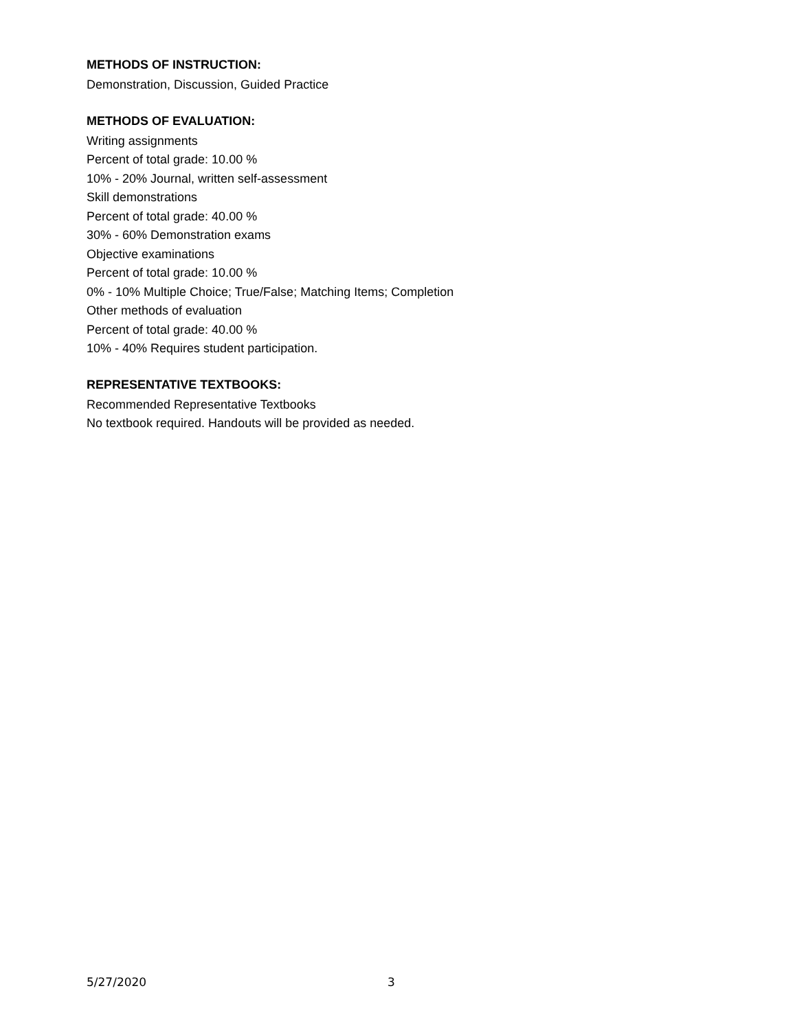METHODS OF INSTRUCTION:
Demonstration, Discussion, Guided Practice
METHODS OF EVALUATION:
Writing assignments
Percent of total grade: 10.00 %
10% - 20% Journal, written self-assessment
Skill demonstrations
Percent of total grade: 40.00 %
30% - 60% Demonstration exams
Objective examinations
Percent of total grade: 10.00 %
0% - 10% Multiple Choice; True/False; Matching Items; Completion
Other methods of evaluation
Percent of total grade: 40.00 %
10% - 40% Requires student participation.
REPRESENTATIVE TEXTBOOKS:
Recommended Representative Textbooks
No textbook required. Handouts will be provided as needed.
5/27/2020 3